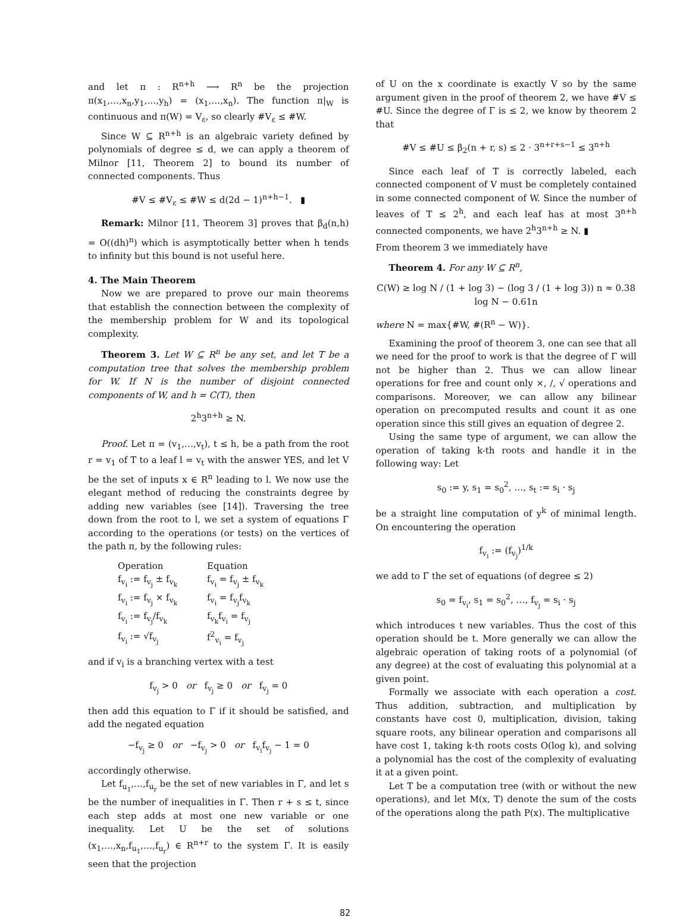and let π : R<sup>n+h</sup> ⟶ R<sup>n</sup> be the projection π(x<sub>1</sub>,…,x<sub>n</sub>,y<sub>1</sub>,…,y<sub>h</sub>) = (x<sub>1</sub>,…,x<sub>n</sub>). The function π|<sub>W</sub> is continuous and π(W) = V<sub>ε</sub>, so clearly #V<sub>ε</sub> ≤ #W.
Since W ⊆ R<sup>n+h</sup> is an algebraic variety defined by polynomials of degree ≤ d, we can apply a theorem of Milnor [11, Theorem 2] to bound its number of connected components. Thus
#V ≤ #V<sub>ε</sub> ≤ #W ≤ d(2d − 1)<sup>n+h−1</sup>. ▮
Remark: Milnor [11, Theorem 3] proves that β<sub>d</sub>(n,h) = O((dh)<sup>n</sup>) which is asymptotically better when h tends to infinity but this bound is not useful here.
4. The Main Theorem
Now we are prepared to prove our main theorems that establish the connection between the complexity of the membership problem for W and its topological complexity.
Theorem 3. Let W ⊆ R<sup>n</sup> be any set, and let T be a computation tree that solves the membership problem for W. If N is the number of disjoint connected components of W, and h = C(T), then
2<sup>h</sup>3<sup>n+h</sup> ≥ N.
Proof. Let π = (v<sub>1</sub>,…,v<sub>t</sub>), t ≤ h, be a path from the root r = v<sub>1</sub> of T to a leaf l = v<sub>t</sub> with the answer YES, and let V be the set of inputs x ∈ R<sup>n</sup> leading to l. We now use the elegant method of reducing the constraints degree by adding new variables (see [14]). Traversing the tree down from the root to l, we set a system of equations Γ according to the operations (or tests) on the vertices of the path π, by the following rules:
| Operation | Equation |
| --- | --- |
| f<sub>v<sub>i</sub></sub> := f<sub>v<sub>j</sub></sub> ± f<sub>v<sub>k</sub></sub> | f<sub>v<sub>i</sub></sub> = f<sub>v<sub>j</sub></sub> ± f<sub>v<sub>k</sub></sub> |
| f<sub>v<sub>i</sub></sub> := f<sub>v<sub>j</sub></sub> × f<sub>v<sub>k</sub></sub> | f<sub>v<sub>i</sub></sub> = f<sub>v<sub>j</sub></sub>f<sub>v<sub>k</sub></sub> |
| f<sub>v<sub>i</sub></sub> := f<sub>v<sub>j</sub></sub>/f<sub>v<sub>k</sub></sub> | f<sub>v<sub>k</sub></sub>f<sub>v<sub>i</sub></sub> = f<sub>v<sub>j</sub></sub> |
| f<sub>v<sub>i</sub></sub> := √f<sub>v<sub>j</sub></sub> | f<sup>2</sup><sub>v<sub>i</sub></sub> = f<sub>v<sub>j</sub></sub> |
and if v<sub>i</sub> is a branching vertex with a test
f<sub>v<sub>j</sub></sub> > 0 or f<sub>v<sub>j</sub></sub> ≥ 0 or f<sub>v<sub>j</sub></sub> = 0
then add this equation to Γ if it should be satisfied, and add the negated equation
−f<sub>v<sub>j</sub></sub> ≥ 0 or −f<sub>v<sub>j</sub></sub> > 0 or f<sub>v<sub>i</sub></sub>f<sub>v<sub>j</sub></sub> − 1 = 0
accordingly otherwise.
Let f<sub>u<sub>1</sub></sub>,…,f<sub>u<sub>r</sub></sub> be the set of new variables in Γ, and let s be the number of inequalities in Γ. Then r + s ≤ t, since each step adds at most one new variable or one inequality. Let U be the set of solutions (x<sub>1</sub>,…,x<sub>n</sub>,f<sub>u<sub>1</sub></sub>,…,f<sub>u<sub>r</sub></sub>) ∈ R<sup>n+r</sup> to the system Γ. It is easily seen that the projection
of U on the x coordinate is exactly V so by the same argument given in the proof of theorem 2, we have #V ≤ #U. Since the degree of Γ is ≤ 2, we know by theorem 2 that
#V ≤ #U ≤ β<sub>2</sub>(n + r, s) ≤ 2 · 3<sup>n+r+s−1</sup> ≤ 3<sup>n+h</sup>
Since each leaf of T is correctly labeled, each connected component of V must be completely contained in some connected component of W. Since the number of leaves of T ≤ 2<sup>h</sup>, and each leaf has at most 3<sup>n+h</sup> connected components, we have 2<sup>h</sup>3<sup>n+h</sup> ≥ N. ▮
From theorem 3 we immediately have
Theorem 4. For any W ⊆ R<sup>n</sup>,
C(W) ≥ log N / (1 + log 3) − (log 3 / (1 + log 3)) n ≈ 0.38 log N − 0.61n
where N = max{#W, #(R<sup>n</sup> − W)}.
Examining the proof of theorem 3, one can see that all we need for the proof to work is that the degree of Γ will not be higher than 2. Thus we can allow linear operations for free and count only ×, /, √ operations and comparisons. Moreover, we can allow any bilinear operation on precomputed results and count it as one operation since this still gives an equation of degree 2.
Using the same type of argument, we can allow the operation of taking k-th roots and handle it in the following way: Let
s<sub>0</sub> := y, s<sub>1</sub> = s<sub>0</sub><sup>2</sup>, …, s<sub>t</sub> := s<sub>i</sub> · s<sub>j</sub>
be a straight line computation of y<sup>k</sup> of minimal length. On encountering the operation
f<sub>v<sub>i</sub></sub> := (f<sub>v<sub>j</sub></sub>)<sup>1/k</sup>
we add to Γ the set of equations (of degree ≤ 2)
s<sub>0</sub> = f<sub>v<sub>i</sub></sub>, s<sub>1</sub> = s<sub>0</sub><sup>2</sup>, …, f<sub>v<sub>j</sub></sub> = s<sub>i</sub> · s<sub>j</sub>
which introduces t new variables. Thus the cost of this operation should be t. More generally we can allow the algebraic operation of taking roots of a polynomial (of any degree) at the cost of evaluating this polynomial at a given point.
Formally we associate with each operation a cost. Thus addition, subtraction, and multiplication by constants have cost 0, multiplication, division, taking square roots, any bilinear operation and comparisons all have cost 1, taking k-th roots costs O(log k), and solving a polynomial has the cost of the complexity of evaluating it at a given point.
Let T be a computation tree (with or without the new operations), and let M(x, T) denote the sum of the costs of the operations along the path P(x). The multiplicative
82